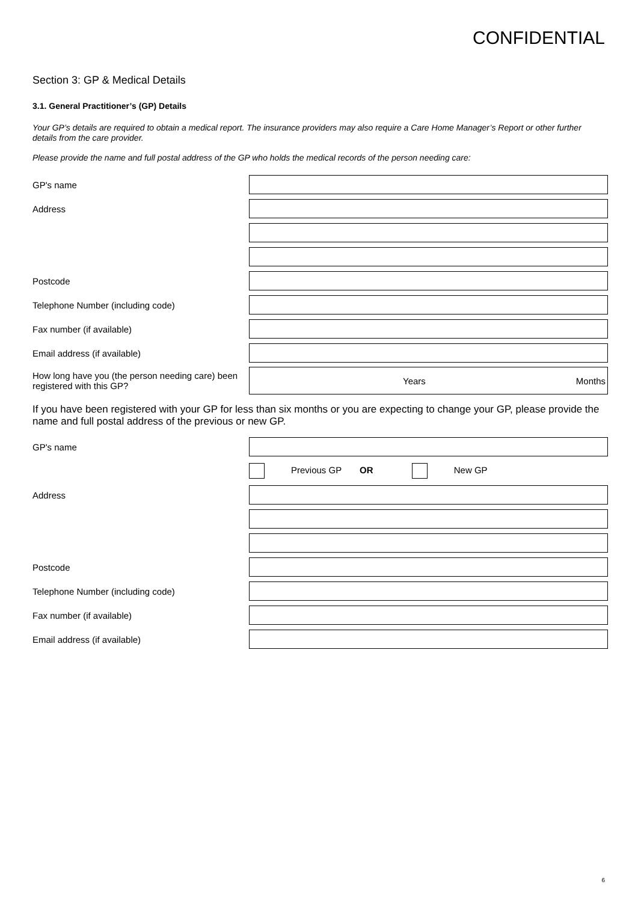CONFIDENTIAL
Section 3: GP & Medical Details
3.1. General Practitioner’s (GP) Details
Your GP’s details are required to obtain a medical report. The insurance providers may also require a Care Home Manager’s Report or other further details from the care provider.
Please provide the name and full postal address of the GP who holds the medical records of the person needing care:
GP's name
Address
Postcode
Telephone Number (including code)
Fax number (if available)
Email address (if available)
How long have you (the person needing care) been registered with this GP?
Years Months
If you have been registered with your GP for less than six months or you are expecting to change your GP, please provide the name and full postal address of the previous or new GP.
GP's name
Previous GP OR New GP
Address
Postcode
Telephone Number (including code)
Fax number (if available)
Email address (if available)
6